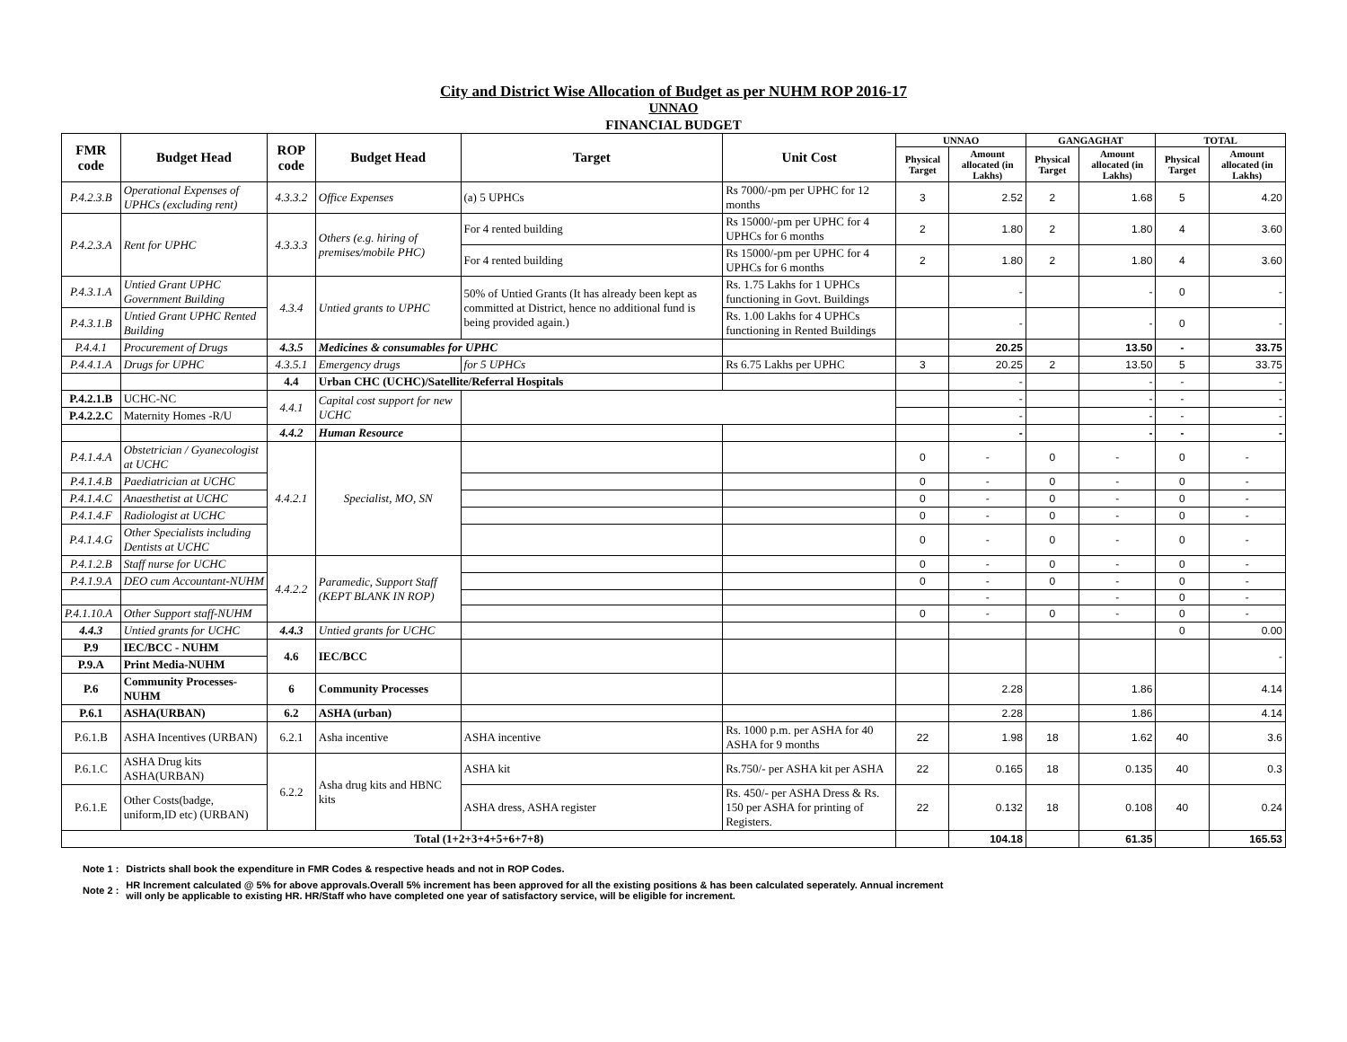City and District Wise Allocation of Budget as per NUHM ROP 2016-17
UNNAO
FINANCIAL BUDGET
| FMR code | Budget Head | ROP code | Budget Head | Target | Unit Cost | UNNAO | | GANGAGHAT | | TOTAL | |
| --- | --- | --- | --- | --- | --- | --- | --- | --- | --- | --- | --- |
| | | | | | | Physical Target | Amount allocated (in Lakhs) | Physical Target | Amount allocated (in Lakhs) | Physical Target | Amount allocated (in Lakhs) |
| P.4.2.3.B | Operational Expenses of UPHCs (excluding rent) | 4.3.3.2 | Office Expenses | (a) 5 UPHCs | Rs 7000/-pm per UPHC for 12 months | 3 | 2.52 | 2 | 1.68 | 5 | 4.20 |
| P.4.2.3.A | Rent for UPHC | 4.3.3.3 | Others (e.g. hiring of premises/mobile PHC) | For 4 rented building | Rs 15000/-pm per UPHC for 4 UPHCs for 6 months | 2 | 1.80 | 2 | 1.80 | 4 | 3.60 |
| | | | | For 4 rented building | Rs 15000/-pm per UPHC for 4 UPHCs for 6 months | 2 | 1.80 | 2 | 1.80 | 4 | 3.60 |
| P.4.3.1.A | Untied Grant UPHC Government Building | 4.3.4 | Untied grants to UPHC | 50% of Untied Grants (It has already been kept as committed at District, hence no additional fund is being provided again.) | Rs. 1.75 Lakhs for 1 UPHCs functioning in Govt. Buildings | | - | | - | 0 | - |
| P.4.3.1.B | Untied Grant UPHC Rented Building | | | | Rs. 1.00 Lakhs for 4 UPHCs functioning in Rented Buildings | | - | | - | 0 | - |
| P.4.4.1 | Procurement of Drugs | 4.3.5 | Medicines & consumables for UPHC | | | | 20.25 | | 13.50 | - | 33.75 |
| P.4.4.1.A | Drugs for UPHC | 4.3.5.1 | Emergency drugs | for 5 UPHCs | Rs 6.75 Lakhs per UPHC | 3 | 20.25 | 2 | 13.50 | 5 | 33.75 |
| | | 4.4 | Urban CHC (UCHC)/Satellite/Referral Hospitals | | | | - | | - | - | - |
| P.4.2.1.B | UCHC-NC | 4.4.1 | Capital cost support for new UCHC | | | | - | | - | - | - |
| P.4.2.2.C | Maternity Homes -R/U | | | | | | - | | - | - | - |
| | | 4.4.2 | Human Resource | | | | - | | - | - | - |
| P.4.1.4.A | Obstetrician / Gyanecologist at UCHC | 4.4.2.1 | Specialist, MO, SN | | | 0 | - | 0 | - | 0 | - |
| P.4.1.4.B | Paediatrician at UCHC | | | | | 0 | - | 0 | - | 0 | - |
| P.4.1.4.C | Anaesthetist at UCHC | | | | | 0 | - | 0 | - | 0 | - |
| P.4.1.4.F | Radiologist at UCHC | | | | | 0 | - | 0 | - | 0 | - |
| P.4.1.4.G | Other Specialists including Dentists at UCHC | | | | | 0 | - | 0 | - | 0 | - |
| P.4.1.2.B | Staff nurse for UCHC | 4.4.2.2 | Paramedic, Support Staff (KEPT BLANK IN ROP) | | | 0 | - | 0 | - | 0 | - |
| P.4.1.9.A | DEO cum Accountant-NUHM | | | | | 0 | - | 0 | - | 0 | - |
| | | | | | | | - | | - | 0 | - |
| P.4.1.10.A | Other Support staff-NUHM | | | | | 0 | - | 0 | - | 0 | - |
| 4.4.3 | Untied grants for UCHC | 4.4.3 | Untied grants for UCHC | | | | | | | 0 | 0.00 |
| P.9 | IEC/BCC - NUHM | 4.6 | IEC/BCC | | | | | | | | - |
| P.9.A | Print Media-NUHM | | | | | | | | | | |
| P.6 | Community Processes-NUHM | 6 | Community Processes | | | | 2.28 | | 1.86 | | 4.14 |
| P.6.1 | ASHA(URBAN) | 6.2 | ASHA (urban) | | | | 2.28 | | 1.86 | | 4.14 |
| P.6.1.B | ASHA Incentives (URBAN) | 6.2.1 | Asha incentive | ASHA incentive | Rs. 1000 p.m. per ASHA for 40 ASHA for 9 months | 22 | 1.98 | 18 | 1.62 | 40 | 3.6 |
| P.6.1.C | ASHA Drug kits ASHA(URBAN) | 6.2.2 | Asha drug kits and HBNC kits | ASHA kit | Rs.750/- per ASHA kit per ASHA | 22 | 0.165 | 18 | 0.135 | 40 | 0.3 |
| P.6.1.E | Other Costs(badge, uniform,ID etc) (URBAN) | | | ASHA dress, ASHA register | Rs. 450/- per ASHA Dress & Rs. 150 per ASHA for printing of Registers. | 22 | 0.132 | 18 | 0.108 | 40 | 0.24 |
| Total (1+2+3+4+5+6+7+8) | | | | | | | 104.18 | | 61.35 | | 165.53 |
| Note 1 : | Districts shall book the expenditure in FMR Codes & respective heads and not in ROP Codes. |
| Note 2 : | HR Increment calculated @ 5% for above approvals.Overall 5% increment has been approved for all the existing positions & has been calculated seperately. Annual increment will only be applicable to existing HR. HR/Staff who have completed one year of satisfactory service, will be eligible for increment. |